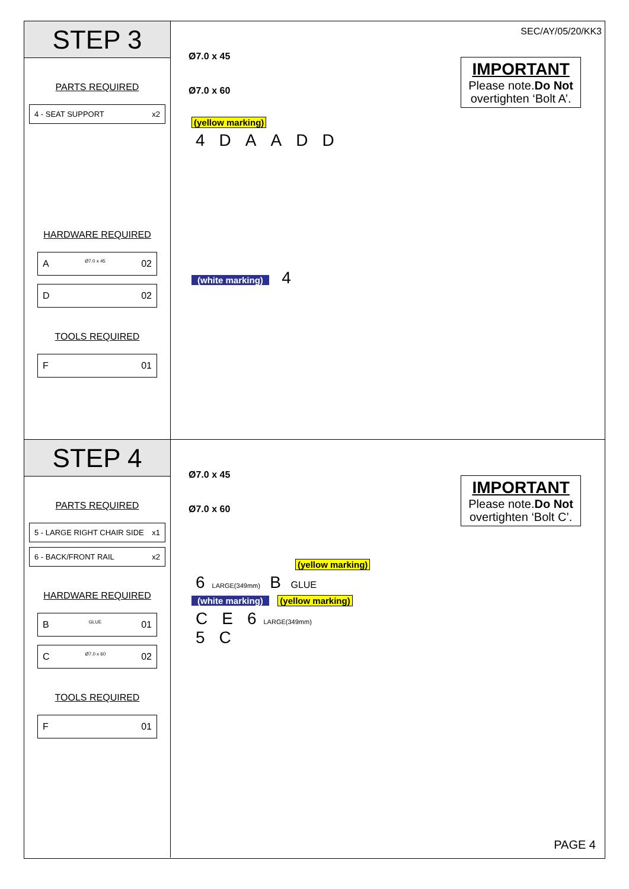STEP 3
PARTS REQUIRED
4 - SEAT SUPPORT x2
HARDWARE REQUIRED
A Ø7.0 x 45 02
D 02
TOOLS REQUIRED
F 01
SEC/AY/05/20/KK3
Ø7.0 x 45
Ø7.0 x 60
IMPORTANT
Please note.Do Not
overtighten ‘Bolt A’.
(yellow marking)
4 DAADD
(white marking)
4
STEP 4
PARTS REQUIRED
5 - LARGE RIGHT CHAIR SIDE x1
6 - BACK/FRONT RAIL x2
HARDWARE REQUIRED
B GLUE 01
C Ø7.0 x 60 02
TOOLS REQUIRED
F 01
Ø7.0 x 45
Ø7.0 x 60
IMPORTANT
Please note.Do Not
overtighten ‘Bolt C’.
(yellow marking)
6 LARGE(349mm) B GLUE
(white marking) (yellow marking)
C E 6 LARGE(349mm)
5 C
PAGE 4